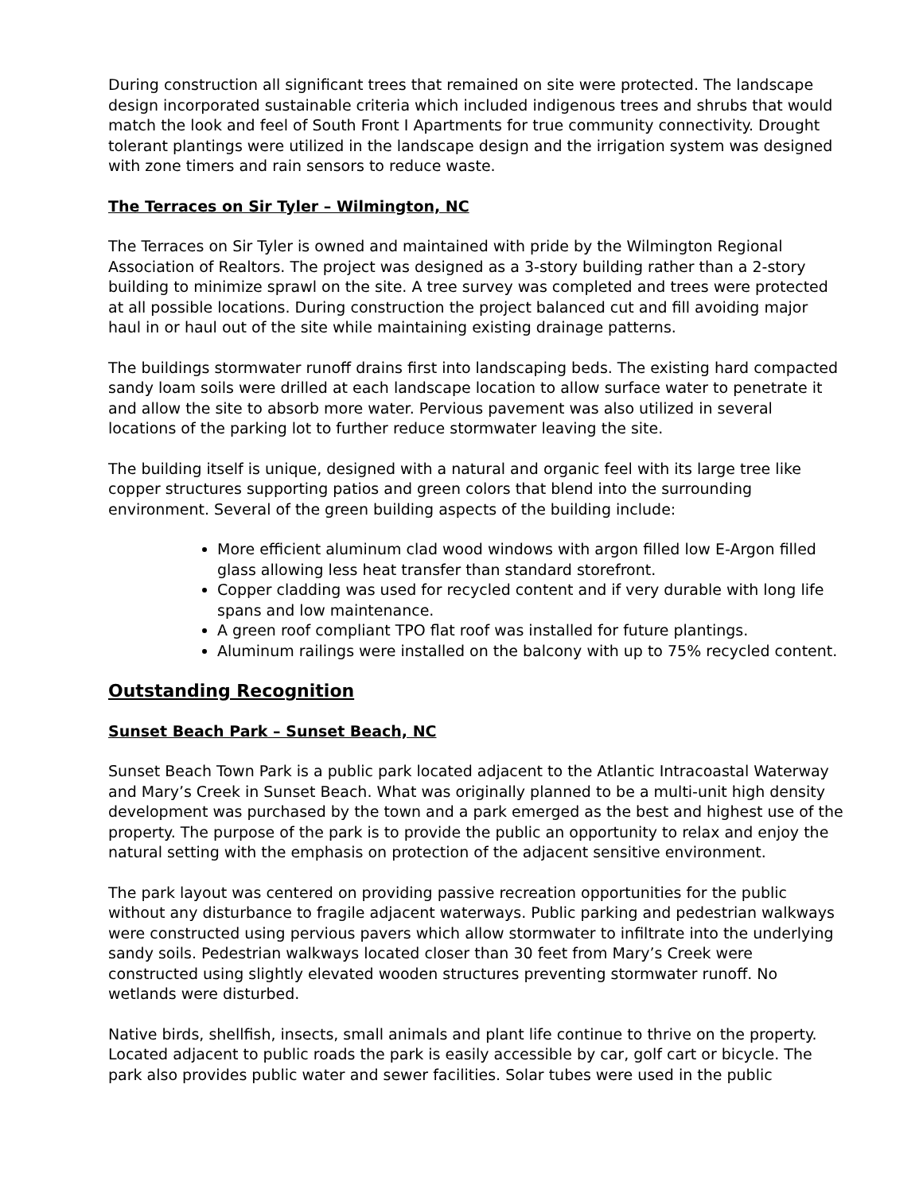During construction all significant trees that remained on site were protected. The landscape design incorporated sustainable criteria which included indigenous trees and shrubs that would match the look and feel of South Front I Apartments for true community connectivity. Drought tolerant plantings were utilized in the landscape design and the irrigation system was designed with zone timers and rain sensors to reduce waste.
The Terraces on Sir Tyler – Wilmington, NC
The Terraces on Sir Tyler is owned and maintained with pride by the Wilmington Regional Association of Realtors. The project was designed as a 3-story building rather than a 2-story building to minimize sprawl on the site. A tree survey was completed and trees were protected at all possible locations. During construction the project balanced cut and fill avoiding major haul in or haul out of the site while maintaining existing drainage patterns.
The buildings stormwater runoff drains first into landscaping beds. The existing hard compacted sandy loam soils were drilled at each landscape location to allow surface water to penetrate it and allow the site to absorb more water. Pervious pavement was also utilized in several locations of the parking lot to further reduce stormwater leaving the site.
The building itself is unique, designed with a natural and organic feel with its large tree like copper structures supporting patios and green colors that blend into the surrounding environment. Several of the green building aspects of the building include:
More efficient aluminum clad wood windows with argon filled low E-Argon filled glass allowing less heat transfer than standard storefront.
Copper cladding was used for recycled content and if very durable with long life spans and low maintenance.
A green roof compliant TPO flat roof was installed for future plantings.
Aluminum railings were installed on the balcony with up to 75% recycled content.
Outstanding Recognition
Sunset Beach Park – Sunset Beach, NC
Sunset Beach Town Park is a public park located adjacent to the Atlantic Intracoastal Waterway and Mary’s Creek in Sunset Beach. What was originally planned to be a multi-unit high density development was purchased by the town and a park emerged as the best and highest use of the property. The purpose of the park is to provide the public an opportunity to relax and enjoy the natural setting with the emphasis on protection of the adjacent sensitive environment.
The park layout was centered on providing passive recreation opportunities for the public without any disturbance to fragile adjacent waterways. Public parking and pedestrian walkways were constructed using pervious pavers which allow stormwater to infiltrate into the underlying sandy soils. Pedestrian walkways located closer than 30 feet from Mary’s Creek were constructed using slightly elevated wooden structures preventing stormwater runoff. No wetlands were disturbed.
Native birds, shellfish, insects, small animals and plant life continue to thrive on the property. Located adjacent to public roads the park is easily accessible by car, golf cart or bicycle. The park also provides public water and sewer facilities. Solar tubes were used in the public